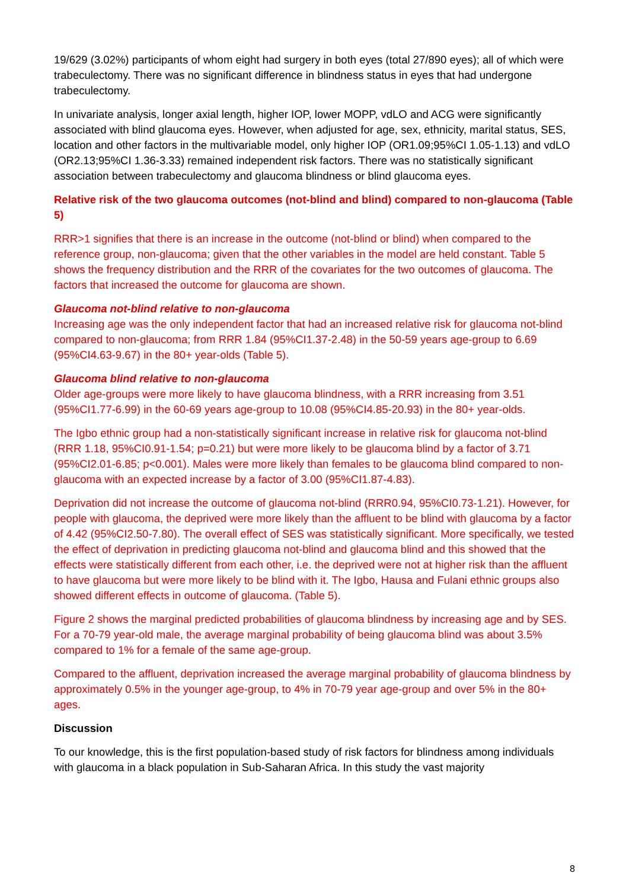19/629 (3.02%) participants of whom eight had surgery in both eyes (total 27/890 eyes); all of which were trabeculectomy. There was no significant difference in blindness status in eyes that had undergone trabeculectomy.
In univariate analysis, longer axial length, higher IOP, lower MOPP, vdLO and ACG were significantly associated with blind glaucoma eyes. However, when adjusted for age, sex, ethnicity, marital status, SES, location and other factors in the multivariable model, only higher IOP (OR1.09;95%CI 1.05-1.13) and vdLO (OR2.13;95%CI 1.36-3.33) remained independent risk factors. There was no statistically significant association between trabeculectomy and glaucoma blindness or blind glaucoma eyes.
Relative risk of the two glaucoma outcomes (not-blind and blind) compared to non-glaucoma (Table 5)
RRR>1 signifies that there is an increase in the outcome (not-blind or blind) when compared to the reference group, non-glaucoma; given that the other variables in the model are held constant. Table 5 shows the frequency distribution and the RRR of the covariates for the two outcomes of glaucoma. The factors that increased the outcome for glaucoma are shown.
Glaucoma not-blind relative to non-glaucoma
Increasing age was the only independent factor that had an increased relative risk for glaucoma not-blind compared to non-glaucoma; from RRR 1.84 (95%CI1.37-2.48) in the 50-59 years age-group to 6.69 (95%CI4.63-9.67) in the 80+ year-olds (Table 5).
Glaucoma blind relative to non-glaucoma
Older age-groups were more likely to have glaucoma blindness, with a RRR increasing from 3.51 (95%CI1.77-6.99) in the 60-69 years age-group to 10.08 (95%CI4.85-20.93) in the 80+ year-olds.
The Igbo ethnic group had a non-statistically significant increase in relative risk for glaucoma not-blind (RRR 1.18, 95%CI0.91-1.54; p=0.21) but were more likely to be glaucoma blind by a factor of 3.71 (95%CI2.01-6.85; p<0.001). Males were more likely than females to be glaucoma blind compared to non-glaucoma with an expected increase by a factor of 3.00 (95%CI1.87-4.83).
Deprivation did not increase the outcome of glaucoma not-blind (RRR0.94, 95%CI0.73-1.21). However, for people with glaucoma, the deprived were more likely than the affluent to be blind with glaucoma by a factor of 4.42 (95%CI2.50-7.80). The overall effect of SES was statistically significant. More specifically, we tested the effect of deprivation in predicting glaucoma not-blind and glaucoma blind and this showed that the effects were statistically different from each other, i.e. the deprived were not at higher risk than the affluent to have glaucoma but were more likely to be blind with it. The Igbo, Hausa and Fulani ethnic groups also showed different effects in outcome of glaucoma. (Table 5).
Figure 2 shows the marginal predicted probabilities of glaucoma blindness by increasing age and by SES. For a 70-79 year-old male, the average marginal probability of being glaucoma blind was about 3.5% compared to 1% for a female of the same age-group.
Compared to the affluent, deprivation increased the average marginal probability of glaucoma blindness by approximately 0.5% in the younger age-group, to 4% in 70-79 year age-group and over 5% in the 80+ ages.
Discussion
To our knowledge, this is the first population-based study of risk factors for blindness among individuals with glaucoma in a black population in Sub-Saharan Africa. In this study the vast majority
8